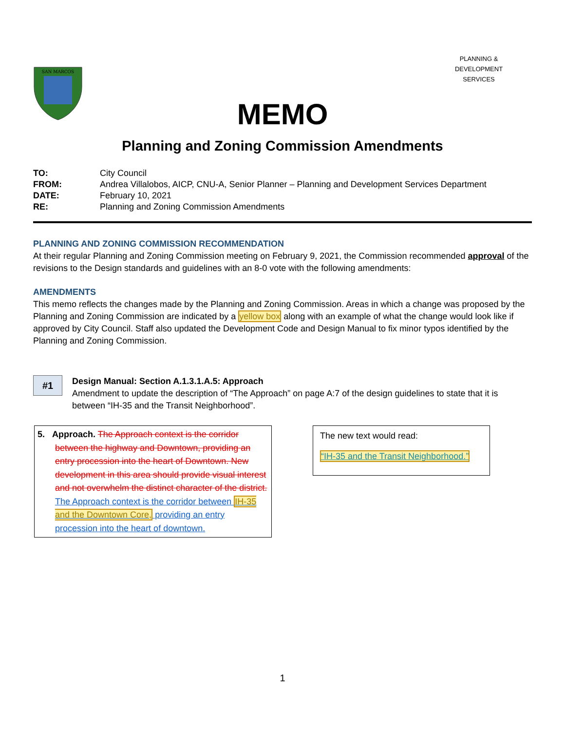PLANNING & DEVELOPMENT SERVICES
SAN MARCOS
MEMO
Planning and Zoning Commission Amendments
| TO: | City Council |
| FROM: | Andrea Villalobos, AICP, CNU-A, Senior Planner – Planning and Development Services Department |
| DATE: | February 10, 2021 |
| RE: | Planning and Zoning Commission Amendments |
PLANNING AND ZONING COMMISSION RECOMMENDATION
At their regular Planning and Zoning Commission meeting on February 9, 2021, the Commission recommended approval of the revisions to the Design standards and guidelines with an 8-0 vote with the following amendments:
AMENDMENTS
This memo reflects the changes made by the Planning and Zoning Commission. Areas in which a change was proposed by the Planning and Zoning Commission are indicated by a yellow box along with an example of what the change would look like if approved by City Council. Staff also updated the Development Code and Design Manual to fix minor typos identified by the Planning and Zoning Commission.
#1
Design Manual: Section A.1.3.1.A.5: Approach
Amendment to update the description of “The Approach” on page A:7 of the design guidelines to state that it is between “IH-35 and the Transit Neighborhood”.
5. Approach. The Approach context is the corridor between the highway and Downtown, providing an entry procession into the heart of Downtown. New development in this area should provide visual interest and not overwhelm the distinct character of the district. The Approach context is the corridor between IH-35 and the Downtown Core, providing an entry procession into the heart of downtown.
The new text would read:
“IH-35 and the Transit Neighborhood.”
1